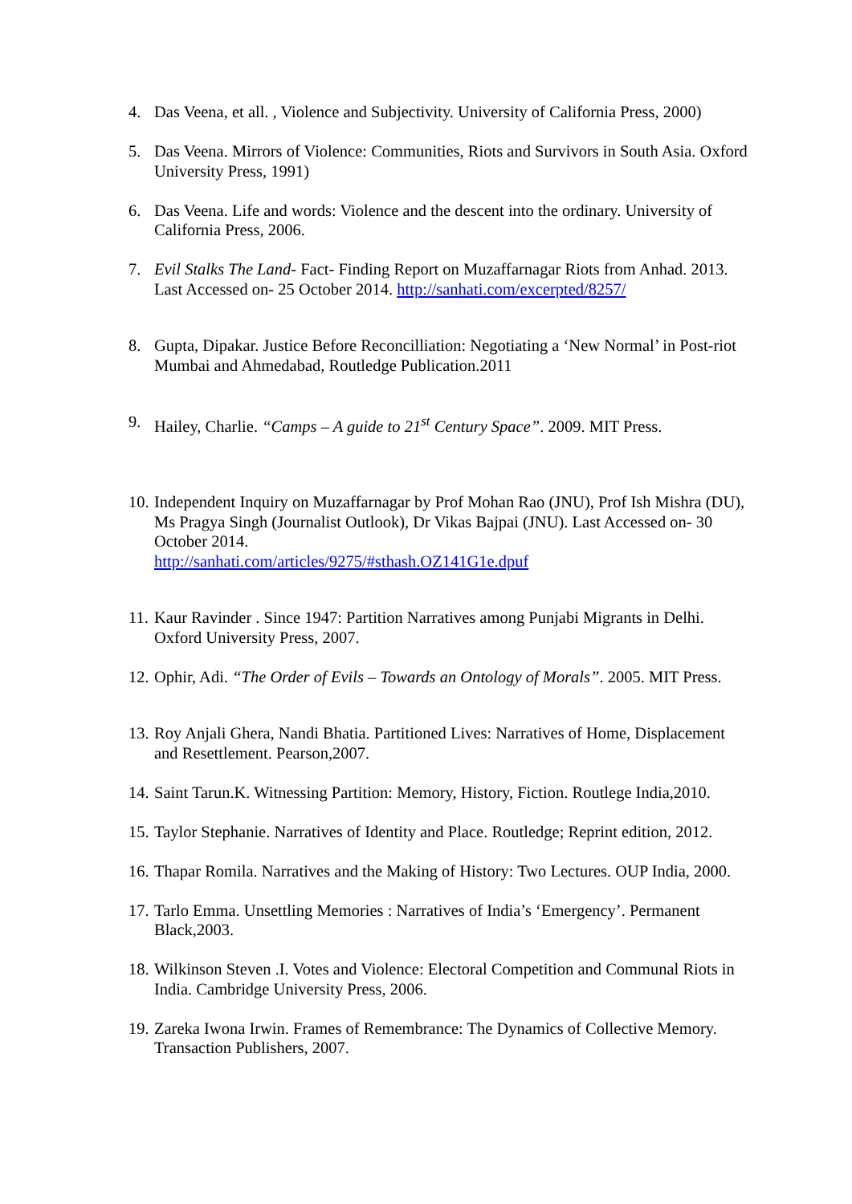4. Das Veena, et all. , Violence and Subjectivity. University of California Press, 2000)
5. Das Veena. Mirrors of Violence: Communities, Riots and Survivors in South Asia. Oxford University Press, 1991)
6. Das Veena. Life and words: Violence and the descent into the ordinary. University of California Press, 2006.
7. Evil Stalks The Land- Fact- Finding Report on Muzaffarnagar Riots from Anhad. 2013. Last Accessed on- 25 October 2014. http://sanhati.com/excerpted/8257/
8. Gupta, Dipakar. Justice Before Reconcilliation: Negotiating a ‘New Normal’ in Post-riot Mumbai and Ahmedabad, Routledge Publication.2011
9. Hailey, Charlie. “Camps – A guide to 21<sup>st</sup> Century Space”. 2009. MIT Press.
10. Independent Inquiry on Muzaffarnagar by Prof Mohan Rao (JNU), Prof Ish Mishra (DU), Ms Pragya Singh (Journalist Outlook), Dr Vikas Bajpai (JNU). Last Accessed on- 30 October 2014.
http://sanhati.com/articles/9275/#sthash.OZ141G1e.dpuf
11. Kaur Ravinder . Since 1947: Partition Narratives among Punjabi Migrants in Delhi. Oxford University Press, 2007.
12. Ophir, Adi. “The Order of Evils – Towards an Ontology of Morals”. 2005. MIT Press.
13. Roy Anjali Ghera, Nandi Bhatia. Partitioned Lives: Narratives of Home, Displacement and Resettlement. Pearson,2007.
14. Saint Tarun.K. Witnessing Partition: Memory, History, Fiction. Routlege India,2010.
15. Taylor Stephanie. Narratives of Identity and Place. Routledge; Reprint edition, 2012.
16. Thapar Romila. Narratives and the Making of History: Two Lectures. OUP India, 2000.
17. Tarlo Emma. Unsettling Memories : Narratives of India’s ‘Emergency’. Permanent Black,2003.
18. Wilkinson Steven .I. Votes and Violence: Electoral Competition and Communal Riots in India. Cambridge University Press, 2006.
19. Zareka Iwona Irwin. Frames of Remembrance: The Dynamics of Collective Memory. Transaction Publishers, 2007.